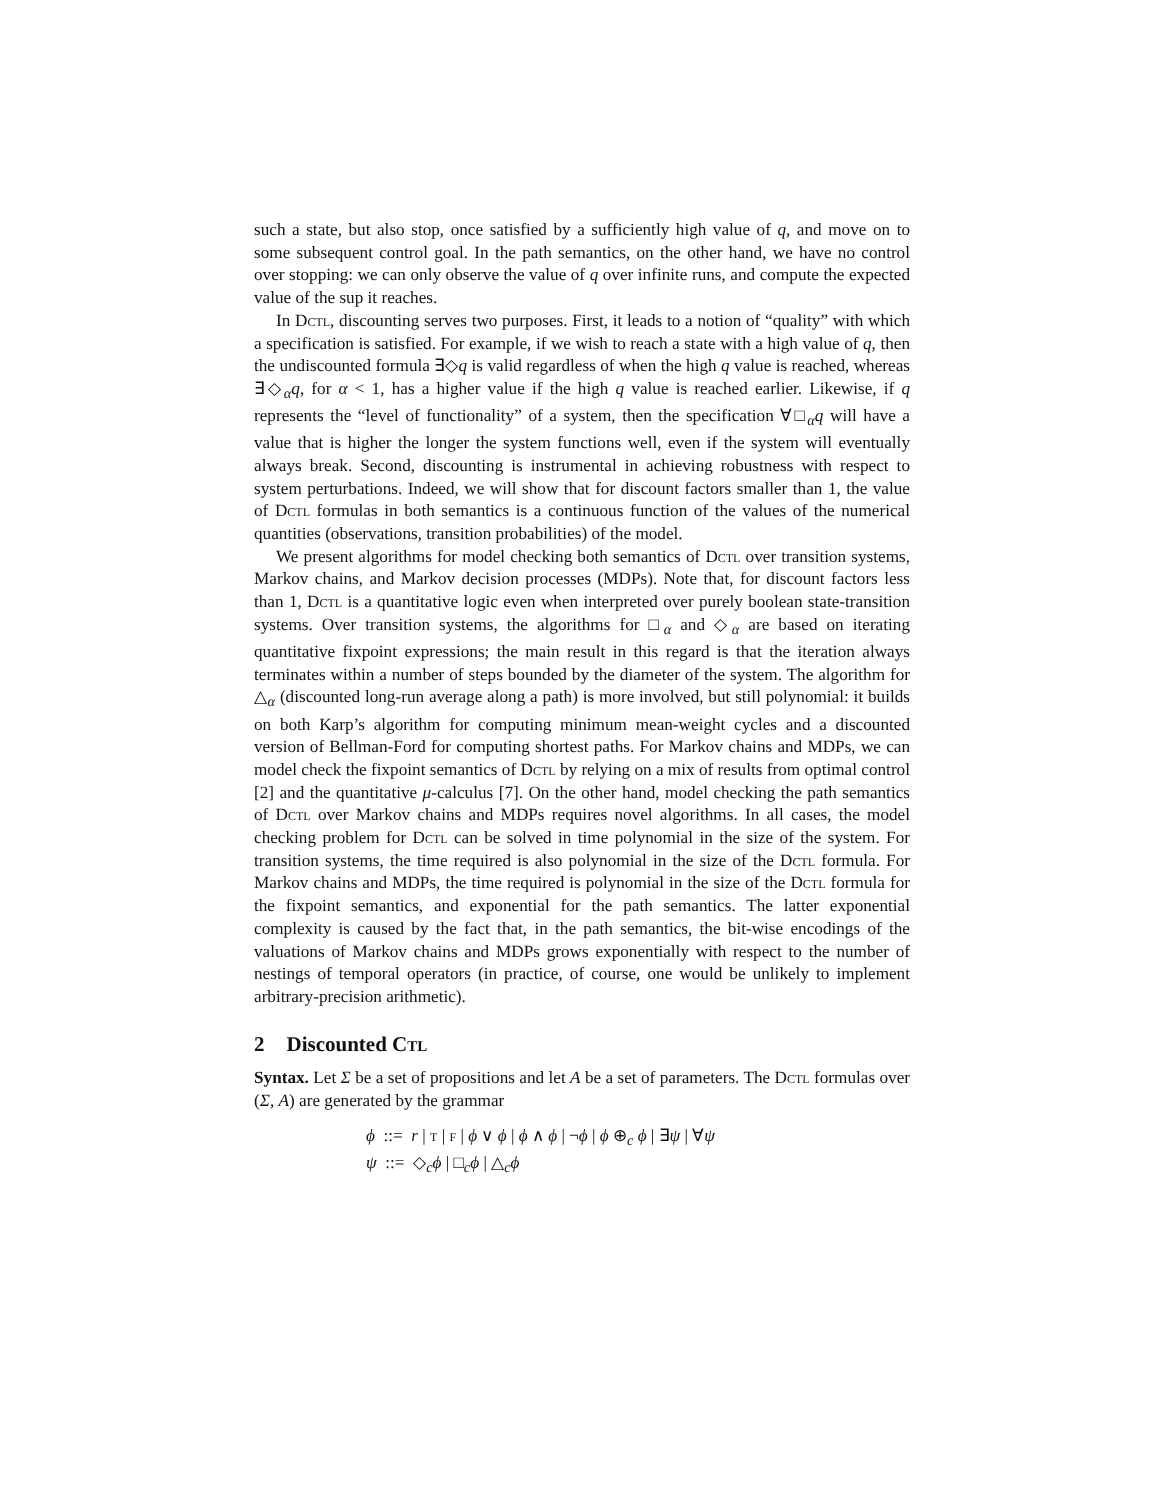such a state, but also stop, once satisfied by a sufficiently high value of q, and move on to some subsequent control goal. In the path semantics, on the other hand, we have no control over stopping: we can only observe the value of q over infinite runs, and compute the expected value of the sup it reaches.
In Dctl, discounting serves two purposes. First, it leads to a notion of “quality” with which a specification is satisfied. For example, if we wish to reach a state with a high value of q, then the undiscounted formula ∃◇q is valid regardless of when the high q value is reached, whereas ∃◇<sub>α</sub>q, for α < 1, has a higher value if the high q value is reached earlier. Likewise, if q represents the “level of functionality” of a system, then the specification ∀□<sub>α</sub>q will have a value that is higher the longer the system functions well, even if the system will eventually always break. Second, discounting is instrumental in achieving robustness with respect to system perturbations. Indeed, we will show that for discount factors smaller than 1, the value of Dctl formulas in both semantics is a continuous function of the values of the numerical quantities (observations, transition probabilities) of the model.
We present algorithms for model checking both semantics of Dctl over transition systems, Markov chains, and Markov decision processes (MDPs). Note that, for discount factors less than 1, Dctl is a quantitative logic even when interpreted over purely boolean state-transition systems. Over transition systems, the algorithms for □<sub>α</sub> and ◇<sub>α</sub> are based on iterating quantitative fixpoint expressions; the main result in this regard is that the iteration always terminates within a number of steps bounded by the diameter of the system. The algorithm for △<sub>α</sub> (discounted long-run average along a path) is more involved, but still polynomial: it builds on both Karp’s algorithm for computing minimum mean-weight cycles and a discounted version of Bellman-Ford for computing shortest paths. For Markov chains and MDPs, we can model check the fixpoint semantics of Dctl by relying on a mix of results from optimal control [2] and the quantitative μ-calculus [7]. On the other hand, model checking the path semantics of Dctl over Markov chains and MDPs requires novel algorithms. In all cases, the model checking problem for Dctl can be solved in time polynomial in the size of the system. For transition systems, the time required is also polynomial in the size of the Dctl formula. For Markov chains and MDPs, the time required is polynomial in the size of the Dctl formula for the fixpoint semantics, and exponential for the path semantics. The latter exponential complexity is caused by the fact that, in the path semantics, the bit-wise encodings of the valuations of Markov chains and MDPs grows exponentially with respect to the number of nestings of temporal operators (in practice, of course, one would be unlikely to implement arbitrary-precision arithmetic).
2 Discounted Ctl
Syntax. Let Σ be a set of propositions and let A be a set of parameters. The Dctl formulas over (Σ, A) are generated by the grammar
ϕ ::= r | T | F | ϕ ∨ ϕ | ϕ ∧ ϕ | ¬ϕ | ϕ ⊕<sub>c</sub> ϕ | ∃ψ | ∀ψ
ψ ::= ◇<sub>c</sub>ϕ | □<sub>c</sub>ϕ | △<sub>c</sub>ϕ